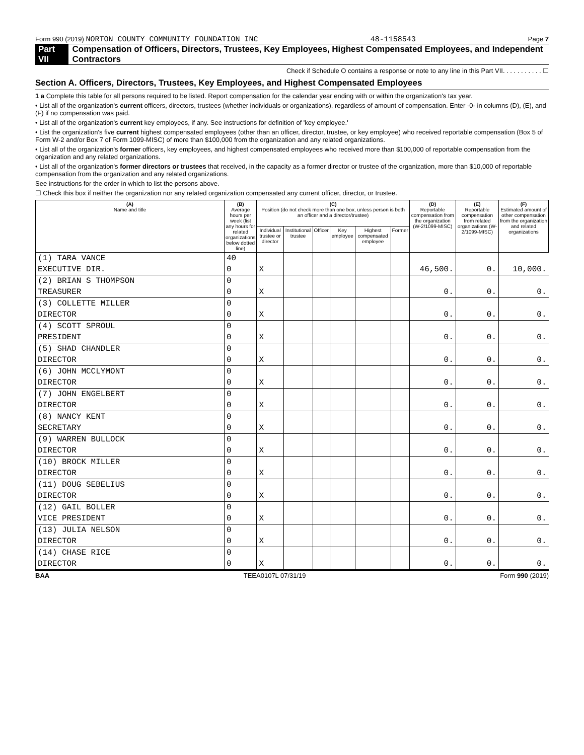Form 990 (2019) NORTON COUNTY COMMUNITY FOUNDATION INC 48-1158543 Page 7
Part VII Compensation of Officers, Directors, Trustees, Key Employees, Highest Compensated Employees, and Independent Contractors
Check if Schedule O contains a response or note to any line in this Part VII. . . . . . . . . . . ☐
Section A. Officers, Directors, Trustees, Key Employees, and Highest Compensated Employees
1 a Complete this table for all persons required to be listed. Report compensation for the calendar year ending with or within the organization's tax year.
• List all of the organization's current officers, directors, trustees (whether individuals or organizations), regardless of amount of compensation. Enter -0- in columns (D), (E), and (F) if no compensation was paid.
• List all of the organization's current key employees, if any. See instructions for definition of 'key employee.'
• List the organization's five current highest compensated employees (other than an officer, director, trustee, or key employee) who received reportable compensation (Box 5 of Form W-2 and/or Box 7 of Form 1099-MISC) of more than $100,000 from the organization and any related organizations.
• List all of the organization's former officers, key employees, and highest compensated employees who received more than $100,000 of reportable compensation from the organization and any related organizations.
• List all of the organization's former directors or trustees that received, in the capacity as a former director or trustee of the organization, more than $10,000 of reportable compensation from the organization and any related organizations.
See instructions for the order in which to list the persons above.
☐ Check this box if neither the organization nor any related organization compensated any current officer, director, or trustee.
| (A) Name and title | (B) Average hours per week (list any hours for related organizations below dotted line) | (C) Position (do not check more than one box, unless person is both an officer and a director/trustee) | | | | | | (D) Reportable compensation from the organization (W-2/1099-MISC) | (E) Reportable compensation from related organizations (W-2/1099-MISC) | (F) Estimated amount of other compensation from the organization and related organizations |
| --- | --- | --- | --- | --- | --- | --- | --- | --- | --- | --- |
| | | Individual trustee or director | Institutional trustee | Officer | Key employee | Highest compensated employee | Former | | | |
| (1) TARA VANCE | 40 | | | | | | | | | |
| EXECUTIVE DIR. | 0 | X | | | | | | 46,500. | 0. | 10,000. |
| (2) BRIAN S THOMPSON | 0 | | | | | | | | | |
| TREASURER | 0 | X | | | | | | 0. | 0. | 0. |
| (3) COLLETTE MILLER | 0 | | | | | | | | | |
| DIRECTOR | 0 | X | | | | | | 0. | 0. | 0. |
| (4) SCOTT SPROUL | 0 | | | | | | | | | |
| PRESIDENT | 0 | X | | | | | | 0. | 0. | 0. |
| (5) SHAD CHANDLER | 0 | | | | | | | | | |
| DIRECTOR | 0 | X | | | | | | 0. | 0. | 0. |
| (6) JOHN MCCLYMONT | 0 | | | | | | | | | |
| DIRECTOR | 0 | X | | | | | | 0. | 0. | 0. |
| (7) JOHN ENGELBERT | 0 | | | | | | | | | |
| DIRECTOR | 0 | X | | | | | | 0. | 0. | 0. |
| (8) NANCY KENT | 0 | | | | | | | | | |
| SECRETARY | 0 | X | | | | | | 0. | 0. | 0. |
| (9) WARREN BULLOCK | 0 | | | | | | | | | |
| DIRECTOR | 0 | X | | | | | | 0. | 0. | 0. |
| (10) BROCK MILLER | 0 | | | | | | | | | |
| DIRECTOR | 0 | X | | | | | | 0. | 0. | 0. |
| (11) DOUG SEBELIUS | 0 | | | | | | | | | |
| DIRECTOR | 0 | X | | | | | | 0. | 0. | 0. |
| (12) GAIL BOLLER | 0 | | | | | | | | | |
| VICE PRESIDENT | 0 | X | | | | | | 0. | 0. | 0. |
| (13) JULIA NELSON | 0 | | | | | | | | | |
| DIRECTOR | 0 | X | | | | | | 0. | 0. | 0. |
| (14) CHASE RICE | 0 | | | | | | | | | |
| DIRECTOR | 0 | X | | | | | | 0. | 0. | 0. |
BAA TEEA0107L 07/31/19 Form 990 (2019)